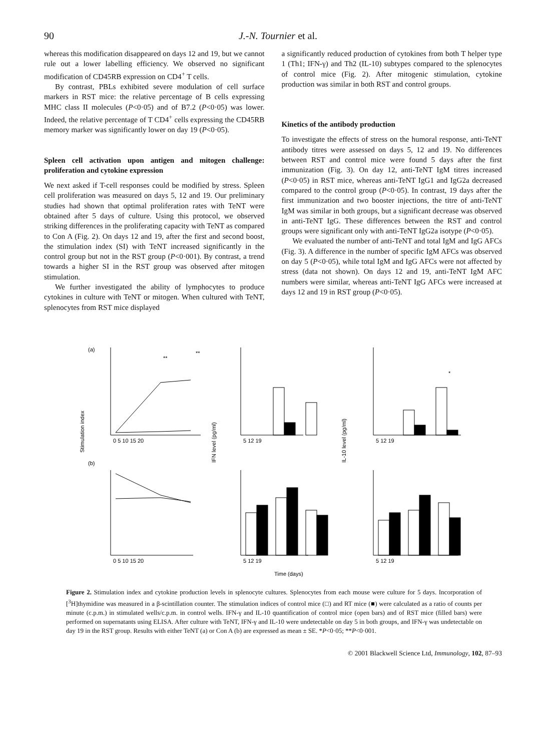90 J.-N. Tournier et al.
whereas this modification disappeared on days 12 and 19, but we cannot rule out a lower labelling efficiency. We observed no significant modification of CD45RB expression on CD4<sup>+</sup> T cells.
By contrast, PBLs exhibited severe modulation of cell surface markers in RST mice: the relative percentage of B cells expressing MHC class II molecules (P<0·05) and of B7.2 (P<0·05) was lower. Indeed, the relative percentage of T CD4<sup>+</sup> cells expressing the CD45RB memory marker was significantly lower on day 19 (P<0·05).
Spleen cell activation upon antigen and mitogen challenge: proliferation and cytokine expression
We next asked if T-cell responses could be modified by stress. Spleen cell proliferation was measured on days 5, 12 and 19. Our preliminary studies had shown that optimal proliferation rates with TeNT were obtained after 5 days of culture. Using this protocol, we observed striking differences in the proliferating capacity with TeNT as compared to Con A (Fig. 2). On days 12 and 19, after the first and second boost, the stimulation index (SI) with TeNT increased significantly in the control group but not in the RST group (P<0·001). By contrast, a trend towards a higher SI in the RST group was observed after mitogen stimulation.
We further investigated the ability of lymphocytes to produce cytokines in culture with TeNT or mitogen. When cultured with TeNT, splenocytes from RST mice displayed
a significantly reduced production of cytokines from both T helper type 1 (Th1; IFN-γ) and Th2 (IL-10) subtypes compared to the splenocytes of control mice (Fig. 2). After mitogenic stimulation, cytokine production was similar in both RST and control groups.
Kinetics of the antibody production
To investigate the effects of stress on the humoral response, anti-TeNT antibody titres were assessed on days 5, 12 and 19. No differences between RST and control mice were found 5 days after the first immunization (Fig. 3). On day 12, anti-TeNT IgM titres increased (P<0·05) in RST mice, whereas anti-TeNT IgG1 and IgG2a decreased compared to the control group (P<0·05). In contrast, 19 days after the first immunization and two booster injections, the titre of anti-TeNT IgM was similar in both groups, but a significant decrease was observed in anti-TeNT IgG. These differences between the RST and control groups were significant only with anti-TeNT IgG2a isotype (P<0·05).
We evaluated the number of anti-TeNT and total IgM and IgG AFCs (Fig. 3). A difference in the number of specific IgM AFCs was observed on day 5 (P<0·05), while total IgM and IgG AFCs were not affected by stress (data not shown). On days 12 and 19, anti-TeNT IgM AFC numbers were similar, whereas anti-TeNT IgG AFCs were increased at days 12 and 19 in RST group (P<0·05).
(a)
(b)
Stimulation index
IFN level (pg/ml)
IL-10 level (pg/ml)
Time (days)
0 5 10 15 20
0 5 10 15 20
5 12 19
5 12 19
5 12 19
5 12 19
**
**
*
Figure 2. Stimulation index and cytokine production levels in splenocyte cultures. Splenocytes from each mouse were culture for 5 days. Incorporation of [<sup>3</sup>H]thymidine was measured in a β-scintillation counter. The stimulation indices of control mice (□) and RT mice (■) were calculated as a ratio of counts per minute (c.p.m.) in stimulated wells/c.p.m. in control wells. IFN-γ and IL-10 quantification of control mice (open bars) and of RST mice (filled bars) were performed on supernatants using ELISA. After culture with TeNT, IFN-γ and IL-10 were undetectable on day 5 in both groups, and IFN-γ was undetectable on day 19 in the RST group. Results with either TeNT (a) or Con A (b) are expressed as mean ± SE. *P<0·05; **P<0·001.
© 2001 Blackwell Science Ltd, Immunology, 102, 87–93